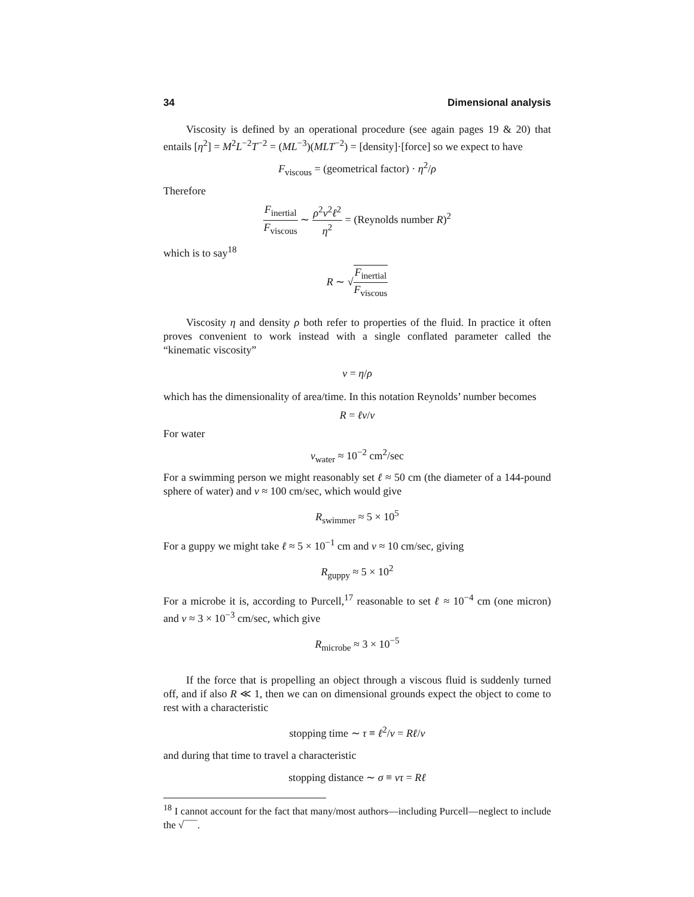34 Dimensional analysis
Viscosity is defined by an operational procedure (see again pages 19 & 20) that entails [η<sup>2</sup>] = M<sup>2</sup>L<sup>−2</sup>T<sup>−2</sup> = (ML<sup>−3</sup>)(MLT<sup>−2</sup>) = [density]·[force] so we expect to have
F<sub>viscous</sub> = (geometrical factor) · η<sup>2</sup>/ρ
Therefore
F<sub>inertial</sub> F<sub>viscous</sub> ∼ ρ<sup>2</sup>v<sup>2</sup>ℓ<sup>2</sup> η<sup>2</sup> = (Reynolds number R)<sup>2</sup>
which is to say<sup>18</sup>
R ∼ √F<sub>inertial</sub> F<sub>viscous</sub>
Viscosity η and density ρ both refer to properties of the fluid. In practice it often proves convenient to work instead with a single conflated parameter called the “kinematic viscosity”
ν = η/ρ
which has the dimensionality of area/time. In this notation Reynolds’ number becomes
R = ℓv/ν
For water
ν<sub>water</sub> ≈ 10<sup>−2</sup> cm<sup>2</sup>/sec
For a swimming person we might reasonably set ℓ ≈ 50 cm (the diameter of a 144-pound sphere of water) and v ≈ 100 cm/sec, which would give
R<sub>swimmer</sub> ≈ 5 × 10<sup>5</sup>
For a guppy we might take ℓ ≈ 5 × 10<sup>−1</sup> cm and v ≈ 10 cm/sec, giving
R<sub>guppy</sub> ≈ 5 × 10<sup>2</sup>
For a microbe it is, according to Purcell,<sup>17</sup> reasonable to set ℓ ≈ 10<sup>−4</sup> cm (one micron) and v ≈ 3 × 10<sup>−3</sup> cm/sec, which give
R<sub>microbe</sub> ≈ 3 × 10<sup>−5</sup>
If the force that is propelling an object through a viscous fluid is suddenly turned off, and if also R ≪ 1, then we can on dimensional grounds expect the object to come to rest with a characteristic
stopping time ∼ τ ≡ ℓ<sup>2</sup>/ν = Rℓ/v
and during that time to travel a characteristic
stopping distance ∼ σ ≡ vτ = Rℓ
<sup>18</sup> I cannot account for the fact that many/most authors—including Purcell—neglect to include the √‾‾‾‾.